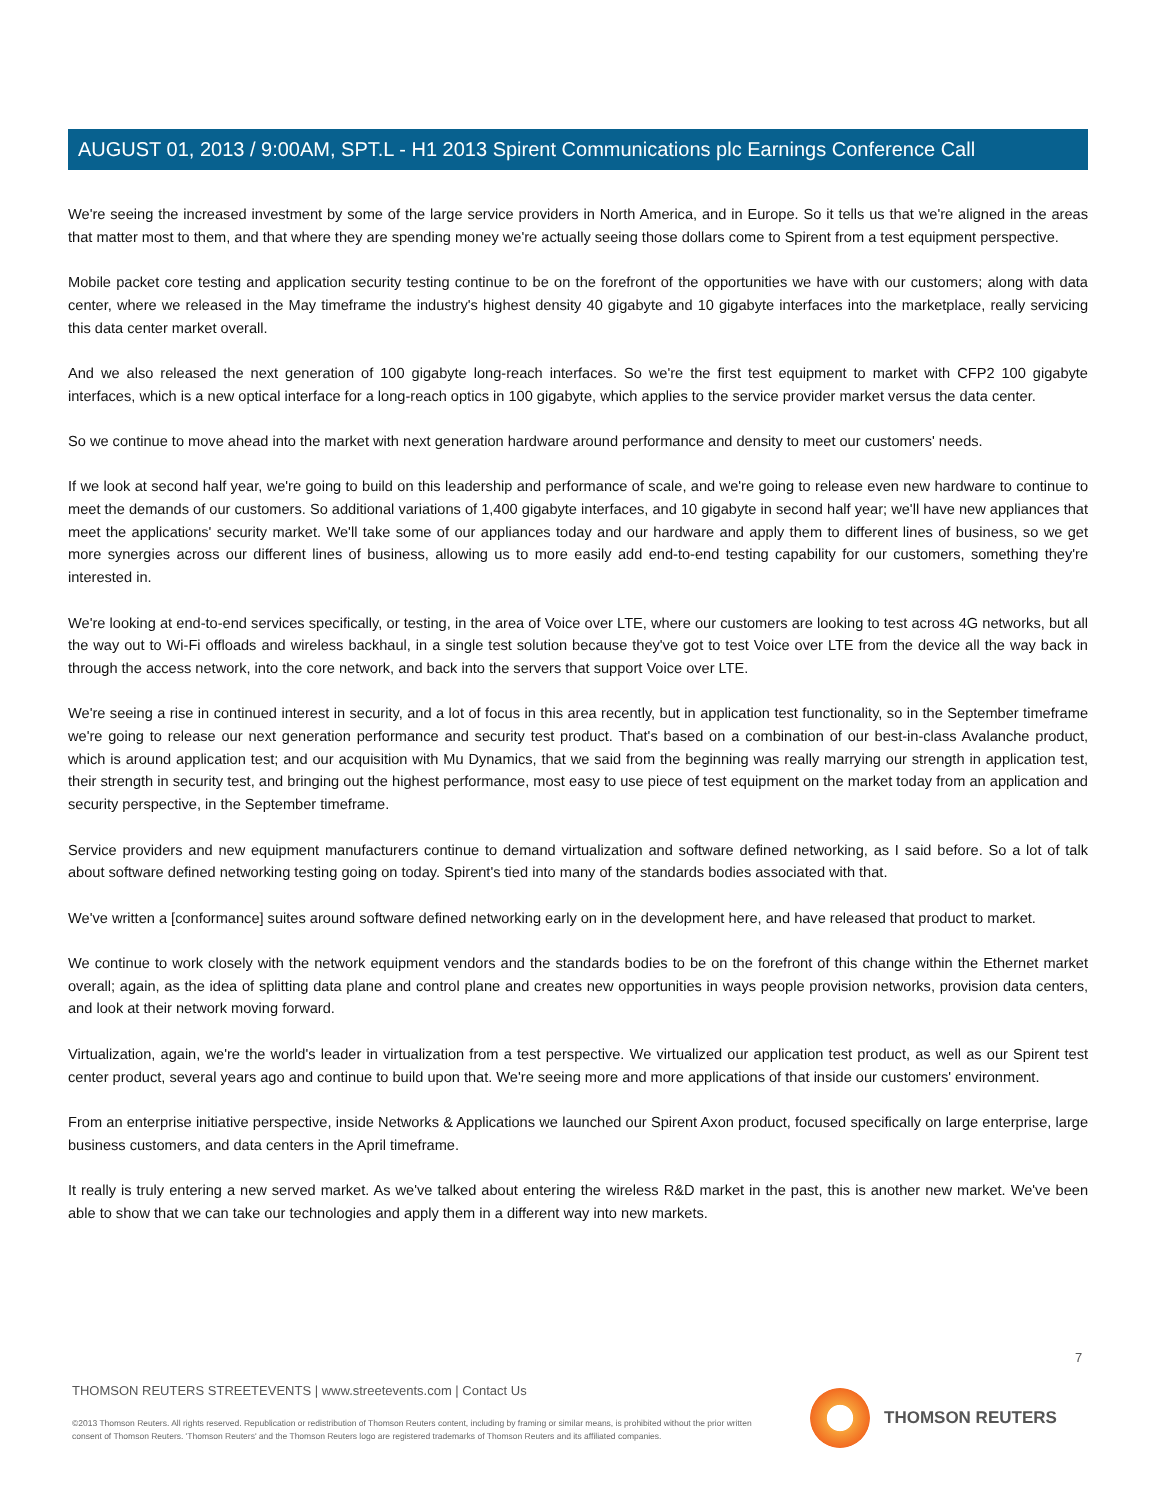AUGUST 01, 2013 / 9:00AM, SPT.L - H1 2013 Spirent Communications plc Earnings Conference Call
We're seeing the increased investment by some of the large service providers in North America, and in Europe. So it tells us that we're aligned in the areas that matter most to them, and that where they are spending money we're actually seeing those dollars come to Spirent from a test equipment perspective.
Mobile packet core testing and application security testing continue to be on the forefront of the opportunities we have with our customers; along with data center, where we released in the May timeframe the industry's highest density 40 gigabyte and 10 gigabyte interfaces into the marketplace, really servicing this data center market overall.
And we also released the next generation of 100 gigabyte long-reach interfaces. So we're the first test equipment to market with CFP2 100 gigabyte interfaces, which is a new optical interface for a long-reach optics in 100 gigabyte, which applies to the service provider market versus the data center.
So we continue to move ahead into the market with next generation hardware around performance and density to meet our customers' needs.
If we look at second half year, we're going to build on this leadership and performance of scale, and we're going to release even new hardware to continue to meet the demands of our customers. So additional variations of 1,400 gigabyte interfaces, and 10 gigabyte in second half year; we'll have new appliances that meet the applications' security market. We'll take some of our appliances today and our hardware and apply them to different lines of business, so we get more synergies across our different lines of business, allowing us to more easily add end-to-end testing capability for our customers, something they're interested in.
We're looking at end-to-end services specifically, or testing, in the area of Voice over LTE, where our customers are looking to test across 4G networks, but all the way out to Wi-Fi offloads and wireless backhaul, in a single test solution because they've got to test Voice over LTE from the device all the way back in through the access network, into the core network, and back into the servers that support Voice over LTE.
We're seeing a rise in continued interest in security, and a lot of focus in this area recently, but in application test functionality, so in the September timeframe we're going to release our next generation performance and security test product. That's based on a combination of our best-in-class Avalanche product, which is around application test; and our acquisition with Mu Dynamics, that we said from the beginning was really marrying our strength in application test, their strength in security test, and bringing out the highest performance, most easy to use piece of test equipment on the market today from an application and security perspective, in the September timeframe.
Service providers and new equipment manufacturers continue to demand virtualization and software defined networking, as I said before. So a lot of talk about software defined networking testing going on today. Spirent's tied into many of the standards bodies associated with that.
We've written a [conformance] suites around software defined networking early on in the development here, and have released that product to market.
We continue to work closely with the network equipment vendors and the standards bodies to be on the forefront of this change within the Ethernet market overall; again, as the idea of splitting data plane and control plane and creates new opportunities in ways people provision networks, provision data centers, and look at their network moving forward.
Virtualization, again, we're the world's leader in virtualization from a test perspective. We virtualized our application test product, as well as our Spirent test center product, several years ago and continue to build upon that. We're seeing more and more applications of that inside our customers' environment.
From an enterprise initiative perspective, inside Networks & Applications we launched our Spirent Axon product, focused specifically on large enterprise, large business customers, and data centers in the April timeframe.
It really is truly entering a new served market. As we've talked about entering the wireless R&D market in the past, this is another new market. We've been able to show that we can take our technologies and apply them in a different way into new markets.
7
THOMSON REUTERS STREETEVENTS | www.streetevents.com | Contact Us
©2013 Thomson Reuters. All rights reserved. Republication or redistribution of Thomson Reuters content, including by framing or similar means, is prohibited without the prior written consent of Thomson Reuters. 'Thomson Reuters' and the Thomson Reuters logo are registered trademarks of Thomson Reuters and its affiliated companies.
THOMSON REUTERS